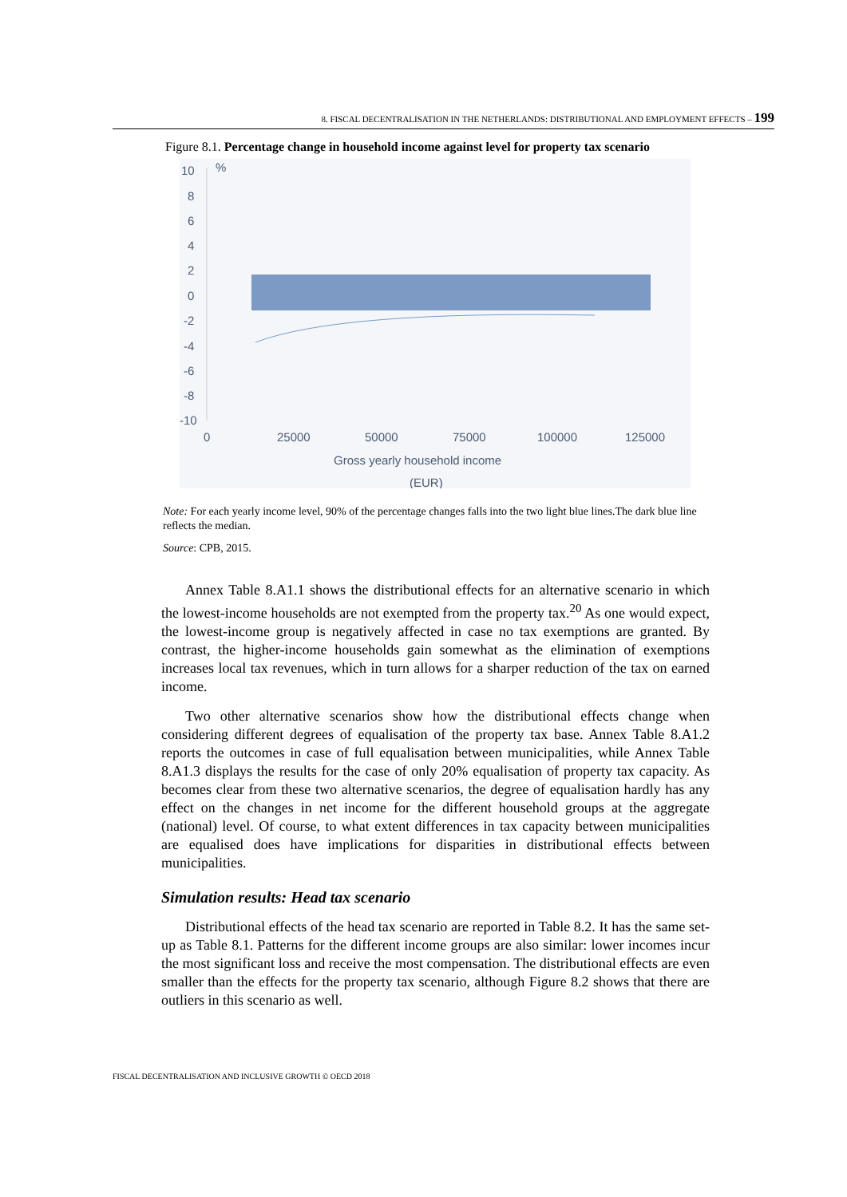8. FISCAL DECENTRALISATION IN THE NETHERLANDS: DISTRIBUTIONAL AND EMPLOYMENT EFFECTS – 199
Figure 8.1. Percentage change in household income against level for property tax scenario
10
%
8
6
4
2
0
-2
-4
-6
-8
-10
0
25000
50000
75000
100000
125000
Gross yearly household income
(EUR)
Note: For each yearly income level, 90% of the percentage changes falls into the two light blue lines.The dark blue line reflects the median.
Source: CPB, 2015.
Annex Table 8.A1.1 shows the distributional effects for an alternative scenario in which the lowest-income households are not exempted from the property tax.<sup>20</sup> As one would expect, the lowest-income group is negatively affected in case no tax exemptions are granted. By contrast, the higher-income households gain somewhat as the elimination of exemptions increases local tax revenues, which in turn allows for a sharper reduction of the tax on earned income.
Two other alternative scenarios show how the distributional effects change when considering different degrees of equalisation of the property tax base. Annex Table 8.A1.2 reports the outcomes in case of full equalisation between municipalities, while Annex Table 8.A1.3 displays the results for the case of only 20% equalisation of property tax capacity. As becomes clear from these two alternative scenarios, the degree of equalisation hardly has any effect on the changes in net income for the different household groups at the aggregate (national) level. Of course, to what extent differences in tax capacity between municipalities are equalised does have implications for disparities in distributional effects between municipalities.
Simulation results: Head tax scenario
Distributional effects of the head tax scenario are reported in Table 8.2. It has the same set-up as Table 8.1. Patterns for the different income groups are also similar: lower incomes incur the most significant loss and receive the most compensation. The distributional effects are even smaller than the effects for the property tax scenario, although Figure 8.2 shows that there are outliers in this scenario as well.
FISCAL DECENTRALISATION AND INCLUSIVE GROWTH © OECD 2018